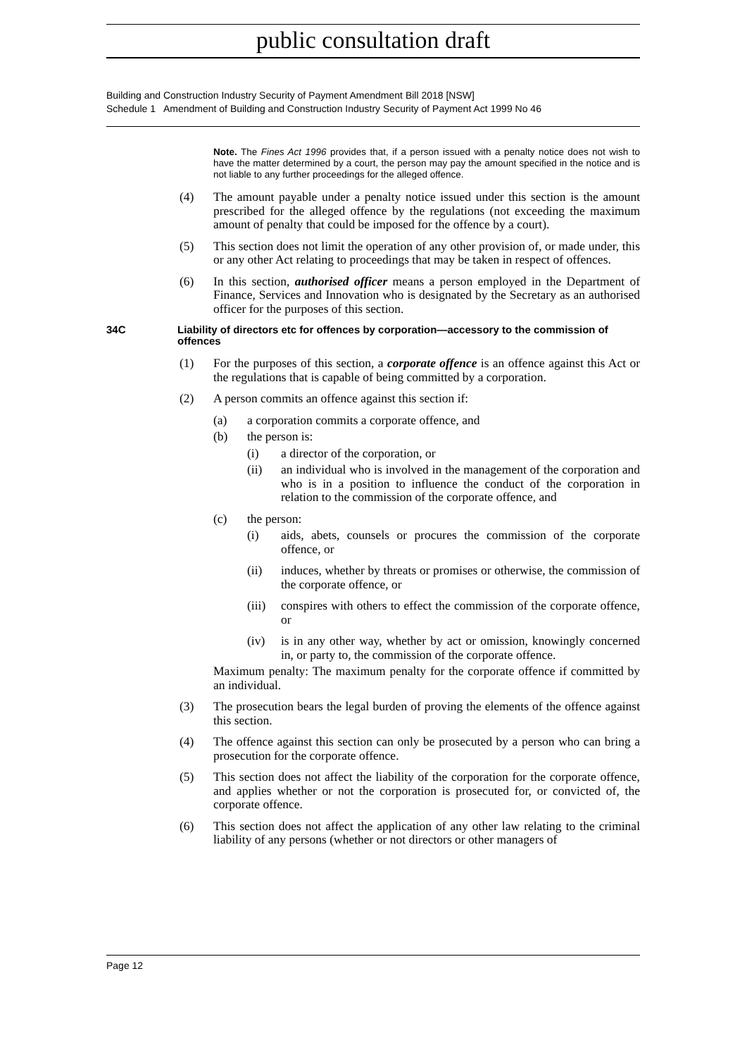public consultation draft
Building and Construction Industry Security of Payment Amendment Bill 2018 [NSW]
Schedule 1 Amendment of Building and Construction Industry Security of Payment Act 1999 No 46
Note. The Fines Act 1996 provides that, if a person issued with a penalty notice does not wish to have the matter determined by a court, the person may pay the amount specified in the notice and is not liable to any further proceedings for the alleged offence.
(4) The amount payable under a penalty notice issued under this section is the amount prescribed for the alleged offence by the regulations (not exceeding the maximum amount of penalty that could be imposed for the offence by a court).
(5) This section does not limit the operation of any other provision of, or made under, this or any other Act relating to proceedings that may be taken in respect of offences.
(6) In this section, authorised officer means a person employed in the Department of Finance, Services and Innovation who is designated by the Secretary as an authorised officer for the purposes of this section.
34C Liability of directors etc for offences by corporation—accessory to the commission of offences
(1) For the purposes of this section, a corporate offence is an offence against this Act or the regulations that is capable of being committed by a corporation.
(2) A person commits an offence against this section if:
(a) a corporation commits a corporate offence, and
(b) the person is:
(i) a director of the corporation, or
(ii) an individual who is involved in the management of the corporation and who is in a position to influence the conduct of the corporation in relation to the commission of the corporate offence, and
(c) the person:
(i) aids, abets, counsels or procures the commission of the corporate offence, or
(ii) induces, whether by threats or promises or otherwise, the commission of the corporate offence, or
(iii) conspires with others to effect the commission of the corporate offence, or
(iv) is in any other way, whether by act or omission, knowingly concerned in, or party to, the commission of the corporate offence.
Maximum penalty: The maximum penalty for the corporate offence if committed by an individual.
(3) The prosecution bears the legal burden of proving the elements of the offence against this section.
(4) The offence against this section can only be prosecuted by a person who can bring a prosecution for the corporate offence.
(5) This section does not affect the liability of the corporation for the corporate offence, and applies whether or not the corporation is prosecuted for, or convicted of, the corporate offence.
(6) This section does not affect the application of any other law relating to the criminal liability of any persons (whether or not directors or other managers of
Page 12